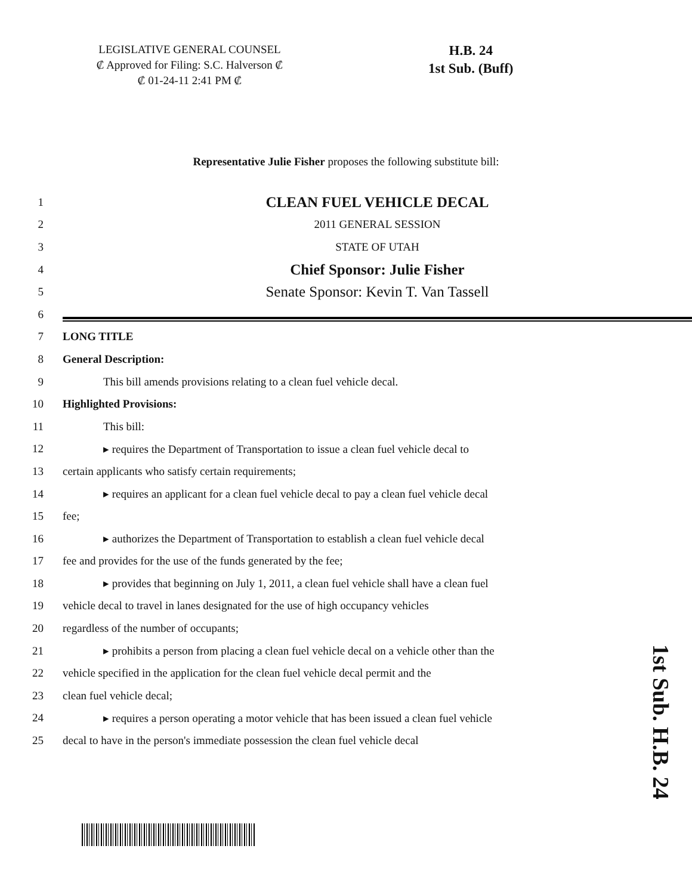LEGISLATIVE GENERAL COUNSEL
₡ Approved for Filing: S.C. Halverson ₡
₡ 01-24-11 2:41 PM ₡
H.B. 24
1st Sub. (Buff)
Representative Julie Fisher proposes the following substitute bill:
1 CLEAN FUEL VEHICLE DECAL
2 2011 GENERAL SESSION
3 STATE OF UTAH
4 Chief Sponsor: Julie Fisher
5 Senate Sponsor: Kevin T. Van Tassell
6
7 LONG TITLE
8 General Description:
9 This bill amends provisions relating to a clean fuel vehicle decal.
10 Highlighted Provisions:
11 This bill:
12 ▸ requires the Department of Transportation to issue a clean fuel vehicle decal to
13 certain applicants who satisfy certain requirements;
14 ▸ requires an applicant for a clean fuel vehicle decal to pay a clean fuel vehicle decal
15 fee;
16 ▸ authorizes the Department of Transportation to establish a clean fuel vehicle decal
17 fee and provides for the use of the funds generated by the fee;
18 ▸ provides that beginning on July 1, 2011, a clean fuel vehicle shall have a clean fuel
19 vehicle decal to travel in lanes designated for the use of high occupancy vehicles
20 regardless of the number of occupants;
21 ▸ prohibits a person from placing a clean fuel vehicle decal on a vehicle other than the
22 vehicle specified in the application for the clean fuel vehicle decal permit and the
23 clean fuel vehicle decal;
24 ▸ requires a person operating a motor vehicle that has been issued a clean fuel vehicle
25 decal to have in the person's immediate possession the clean fuel vehicle decal
1st Sub. H.B. 24